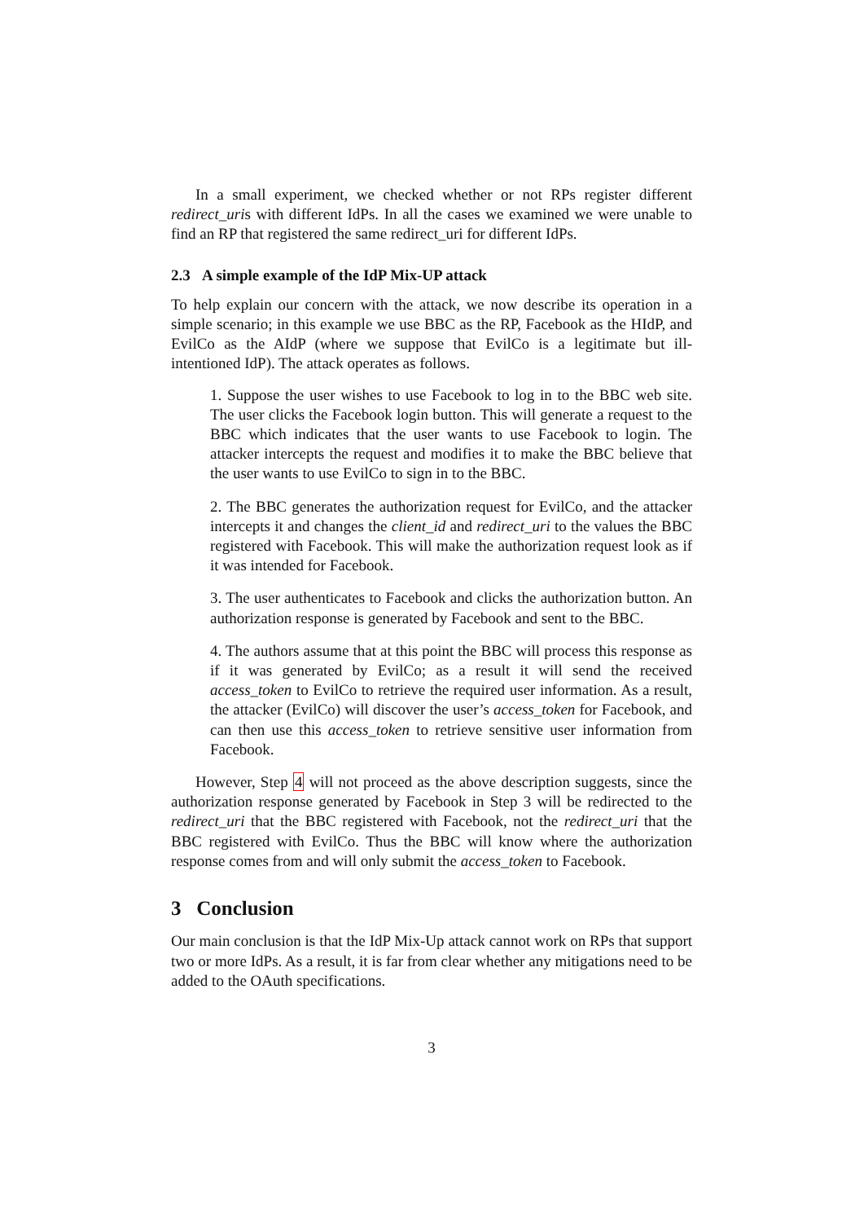In a small experiment, we checked whether or not RPs register different redirect_uris with different IdPs. In all the cases we examined we were unable to find an RP that registered the same redirect_uri for different IdPs.
2.3 A simple example of the IdP Mix-UP attack
To help explain our concern with the attack, we now describe its operation in a simple scenario; in this example we use BBC as the RP, Facebook as the HIdP, and EvilCo as the AIdP (where we suppose that EvilCo is a legitimate but ill-intentioned IdP). The attack operates as follows.
1. Suppose the user wishes to use Facebook to log in to the BBC web site. The user clicks the Facebook login button. This will generate a request to the BBC which indicates that the user wants to use Facebook to login. The attacker intercepts the request and modifies it to make the BBC believe that the user wants to use EvilCo to sign in to the BBC.
2. The BBC generates the authorization request for EvilCo, and the attacker intercepts it and changes the client_id and redirect_uri to the values the BBC registered with Facebook. This will make the authorization request look as if it was intended for Facebook.
3. The user authenticates to Facebook and clicks the authorization button. An authorization response is generated by Facebook and sent to the BBC.
4. The authors assume that at this point the BBC will process this response as if it was generated by EvilCo; as a result it will send the received access_token to EvilCo to retrieve the required user information. As a result, the attacker (EvilCo) will discover the user’s access_token for Facebook, and can then use this access_token to retrieve sensitive user information from Facebook.
However, Step 4 will not proceed as the above description suggests, since the authorization response generated by Facebook in Step 3 will be redirected to the redirect_uri that the BBC registered with Facebook, not the redirect_uri that the BBC registered with EvilCo. Thus the BBC will know where the authorization response comes from and will only submit the access_token to Facebook.
3 Conclusion
Our main conclusion is that the IdP Mix-Up attack cannot work on RPs that support two or more IdPs. As a result, it is far from clear whether any mitigations need to be added to the OAuth specifications.
3